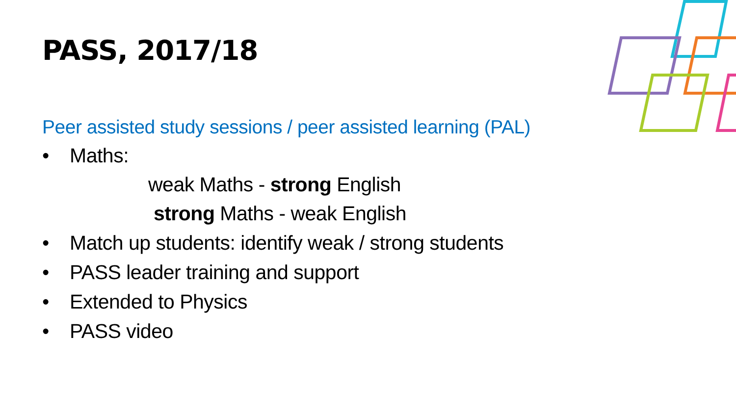PASS, 2017/18
Peer assisted study sessions / peer assisted learning (PAL)
• Maths:
weak Maths - strong English
strong Maths - weak English
• Match up students: identify weak / strong students
• PASS leader training and support
• Extended to Physics
• PASS video